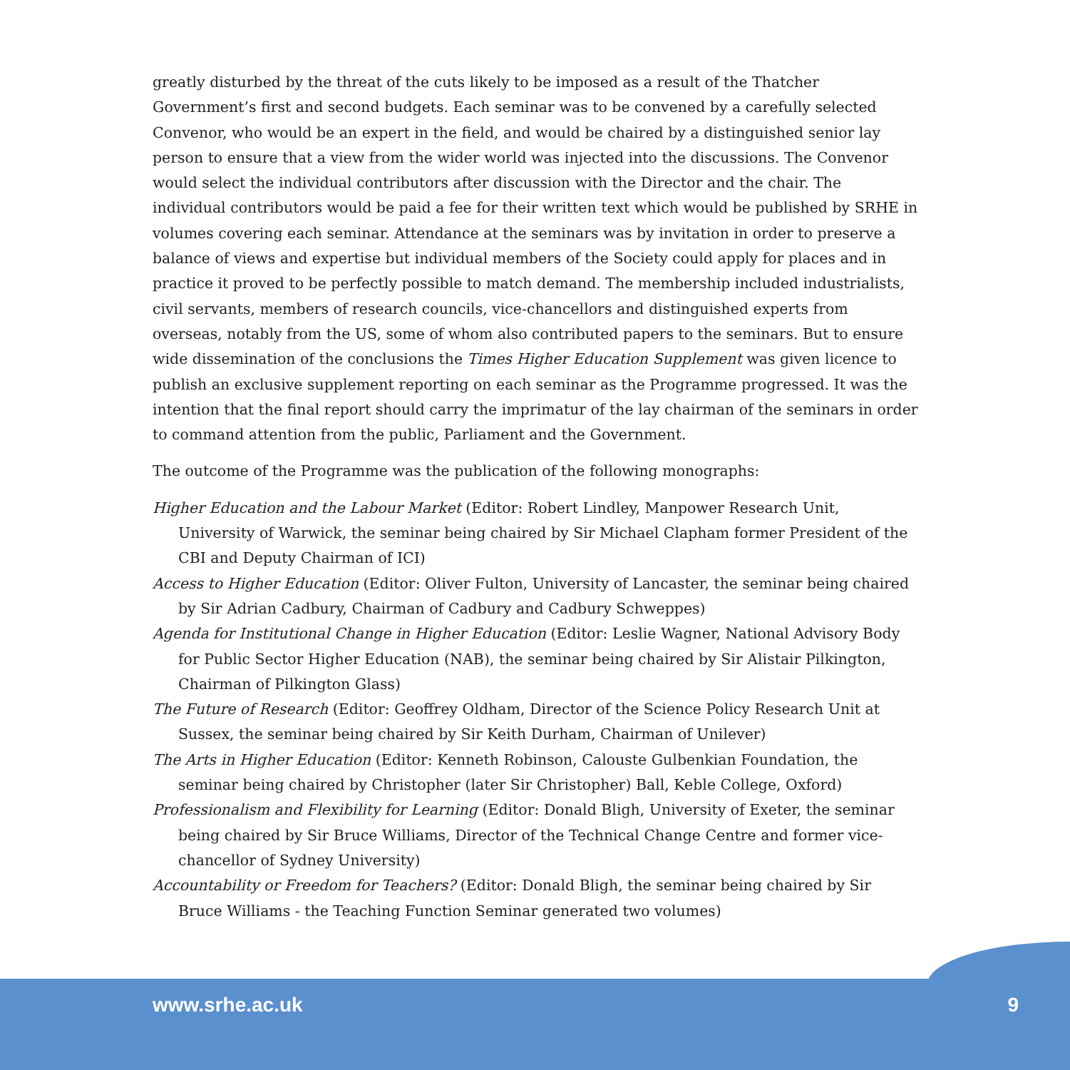greatly disturbed by the threat of the cuts likely to be imposed as a result of the Thatcher Government’s first and second budgets. Each seminar was to be convened by a carefully selected Convenor, who would be an expert in the field, and would be chaired by a distinguished senior lay person to ensure that a view from the wider world was injected into the discussions. The Convenor would select the individual contributors after discussion with the Director and the chair. The individual contributors would be paid a fee for their written text which would be published by SRHE in volumes covering each seminar. Attendance at the seminars was by invitation in order to preserve a balance of views and expertise but individual members of the Society could apply for places and in practice it proved to be perfectly possible to match demand. The membership included industrialists, civil servants, members of research councils, vice-chancellors and distinguished experts from overseas, notably from the US, some of whom also contributed papers to the seminars. But to ensure wide dissemination of the conclusions the Times Higher Education Supplement was given licence to publish an exclusive supplement reporting on each seminar as the Programme progressed. It was the intention that the final report should carry the imprimatur of the lay chairman of the seminars in order to command attention from the public, Parliament and the Government.
The outcome of the Programme was the publication of the following monographs:
Higher Education and the Labour Market (Editor: Robert Lindley, Manpower Research Unit, University of Warwick, the seminar being chaired by Sir Michael Clapham former President of the CBI and Deputy Chairman of ICI)
Access to Higher Education (Editor: Oliver Fulton, University of Lancaster, the seminar being chaired by Sir Adrian Cadbury, Chairman of Cadbury and Cadbury Schweppes)
Agenda for Institutional Change in Higher Education (Editor: Leslie Wagner, National Advisory Body for Public Sector Higher Education (NAB), the seminar being chaired by Sir Alistair Pilkington, Chairman of Pilkington Glass)
The Future of Research (Editor: Geoffrey Oldham, Director of the Science Policy Research Unit at Sussex, the seminar being chaired by Sir Keith Durham, Chairman of Unilever)
The Arts in Higher Education (Editor: Kenneth Robinson, Calouste Gulbenkian Foundation, the seminar being chaired by Christopher (later Sir Christopher) Ball, Keble College, Oxford)
Professionalism and Flexibility for Learning (Editor: Donald Bligh, University of Exeter, the seminar being chaired by Sir Bruce Williams, Director of the Technical Change Centre and former vice-chancellor of Sydney University)
Accountability or Freedom for Teachers? (Editor: Donald Bligh, the seminar being chaired by Sir Bruce Williams - the Teaching Function Seminar generated two volumes)
www.srhe.ac.uk 9